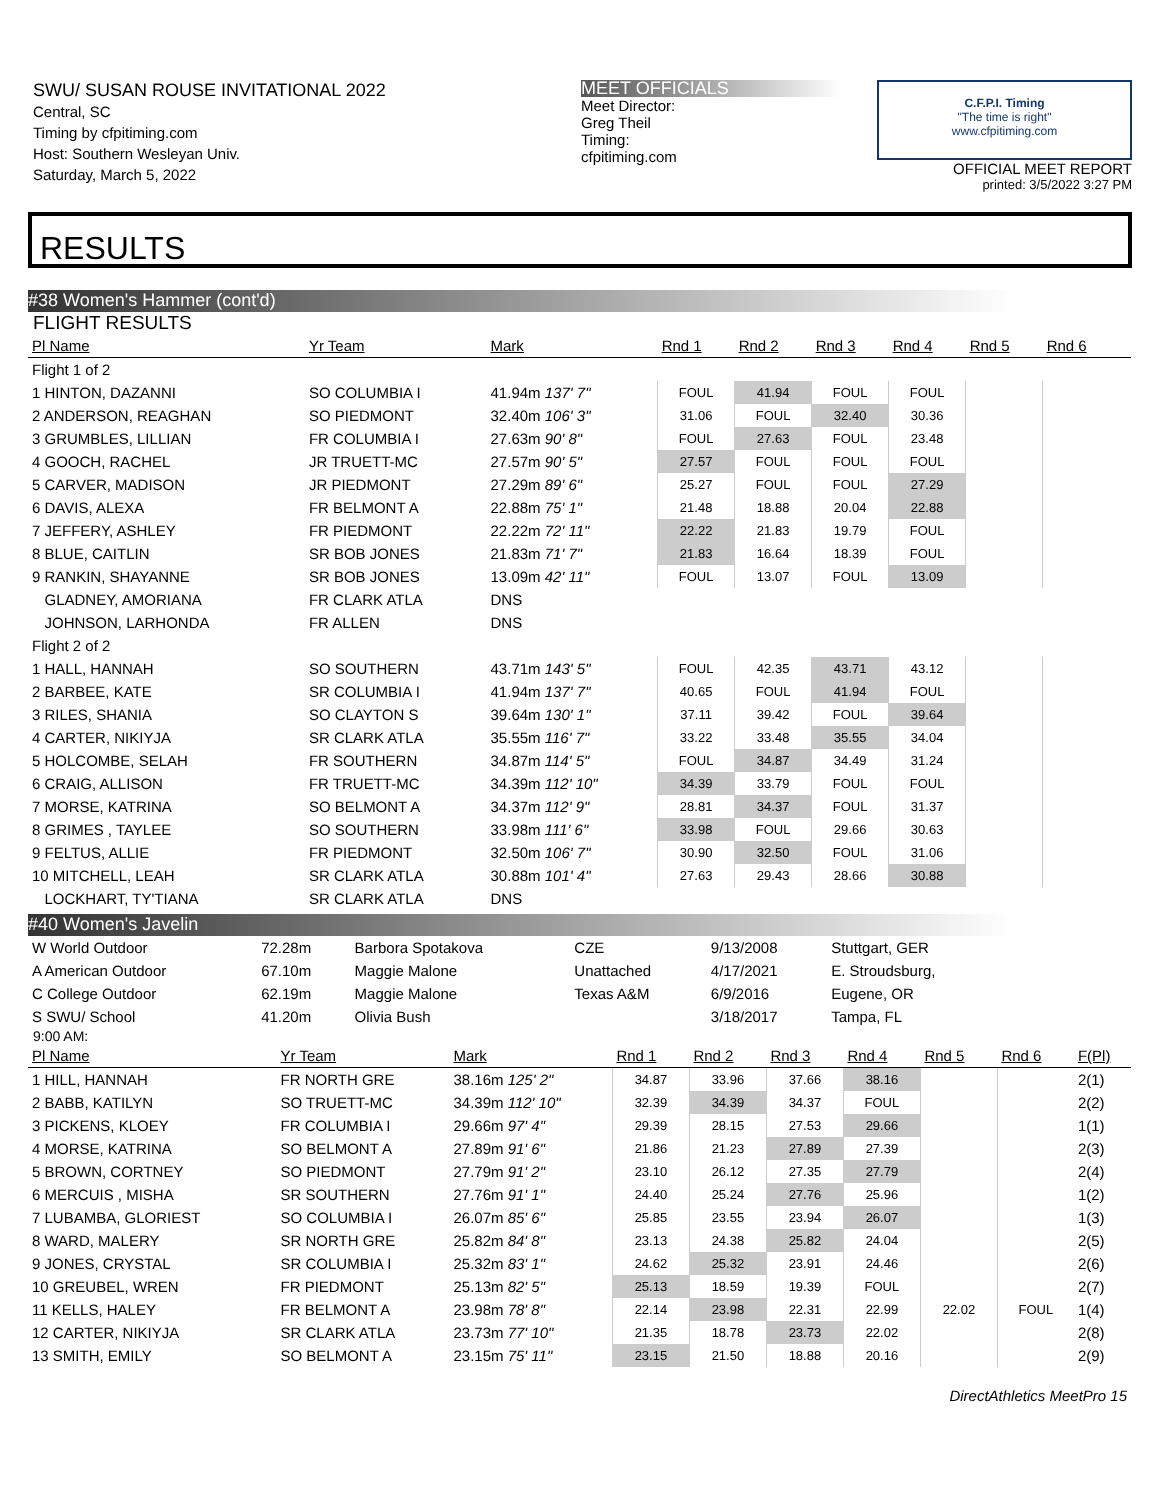SWU/ SUSAN ROUSE INVITATIONAL 2022
Central, SC
Timing by cfpitiming.com
Host: Southern Wesleyan Univ.
Saturday, March 5, 2022
MEET OFFICIALS
Meet Director:
Greg Theil
Timing:
cfpitiming.com
C.F.P.I. Timing
"The time is right"
www.cfpitiming.com
OFFICIAL MEET REPORT
printed: 3/5/2022 3:27 PM
RESULTS
#38 Women's Hammer (cont'd)
FLIGHT RESULTS
| Pl Name | Yr Team | Mark | Rnd 1 | Rnd 2 | Rnd 3 | Rnd 4 | Rnd 5 | Rnd 6 | |
| --- | --- | --- | --- | --- | --- | --- | --- | --- | --- |
| Flight 1 of 2 | | | | | | | | | |
| 1 HINTON, DAZANNI | SO COLUMBIA I | 41.94m 137' 7" | FOUL | 41.94 | FOUL | FOUL | | | |
| 2 ANDERSON, REAGHAN | SO PIEDMONT | 32.40m 106' 3" | 31.06 | FOUL | 32.40 | 30.36 | | | |
| 3 GRUMBLES, LILLIAN | FR COLUMBIA I | 27.63m 90' 8" | FOUL | 27.63 | FOUL | 23.48 | | | |
| 4 GOOCH, RACHEL | JR TRUETT-MC | 27.57m 90' 5" | 27.57 | FOUL | FOUL | FOUL | | | |
| 5 CARVER, MADISON | JR PIEDMONT | 27.29m 89' 6" | 25.27 | FOUL | FOUL | 27.29 | | | |
| 6 DAVIS, ALEXA | FR BELMONT A | 22.88m 75' 1" | 21.48 | 18.88 | 20.04 | 22.88 | | | |
| 7 JEFFERY, ASHLEY | FR PIEDMONT | 22.22m 72' 11" | 22.22 | 21.83 | 19.79 | FOUL | | | |
| 8 BLUE, CAITLIN | SR BOB JONES | 21.83m 71' 7" | 21.83 | 16.64 | 18.39 | FOUL | | | |
| 9 RANKIN, SHAYANNE | SR BOB JONES | 13.09m 42' 11" | FOUL | 13.07 | FOUL | 13.09 | | | |
| GLADNEY, AMORIANA | FR CLARK ATLA | DNS | | | | | | | |
| JOHNSON, LARHONDA | FR ALLEN | DNS | | | | | | | |
| Flight 2 of 2 | | | | | | | | | |
| 1 HALL, HANNAH | SO SOUTHERN | 43.71m 143' 5" | FOUL | 42.35 | 43.71 | 43.12 | | | |
| 2 BARBEE, KATE | SR COLUMBIA I | 41.94m 137' 7" | 40.65 | FOUL | 41.94 | FOUL | | | |
| 3 RILES, SHANIA | SO CLAYTON S | 39.64m 130' 1" | 37.11 | 39.42 | FOUL | 39.64 | | | |
| 4 CARTER, NIKIYJA | SR CLARK ATLA | 35.55m 116' 7" | 33.22 | 33.48 | 35.55 | 34.04 | | | |
| 5 HOLCOMBE, SELAH | FR SOUTHERN | 34.87m 114' 5" | FOUL | 34.87 | 34.49 | 31.24 | | | |
| 6 CRAIG, ALLISON | FR TRUETT-MC | 34.39m 112' 10" | 34.39 | 33.79 | FOUL | FOUL | | | |
| 7 MORSE, KATRINA | SO BELMONT A | 34.37m 112' 9" | 28.81 | 34.37 | FOUL | 31.37 | | | |
| 8 GRIMES , TAYLEE | SO SOUTHERN | 33.98m 111' 6" | 33.98 | FOUL | 29.66 | 30.63 | | | |
| 9 FELTUS, ALLIE | FR PIEDMONT | 32.50m 106' 7" | 30.90 | 32.50 | FOUL | 31.06 | | | |
| 10 MITCHELL, LEAH | SR CLARK ATLA | 30.88m 101' 4" | 27.63 | 29.43 | 28.66 | 30.88 | | | |
| LOCKHART, TY'TIANA | SR CLARK ATLA | DNS | | | | | | | |
#40 Women's Javelin
| W World Outdoor | 72.28m | Barbora Spotakova | CZE | 9/13/2008 | Stuttgart, GER |
| A American Outdoor | 67.10m | Maggie Malone | Unattached | 4/17/2021 | E. Stroudsburg, |
| C College Outdoor | 62.19m | Maggie Malone | Texas A&M | 6/9/2016 | Eugene, OR |
| S SWU/ School | 41.20m | Olivia Bush | | 3/18/2017 | Tampa, FL |
9:00 AM:
| Pl Name | Yr Team | Mark | Rnd 1 | Rnd 2 | Rnd 3 | Rnd 4 | Rnd 5 | Rnd 6 | F(Pl) |
| --- | --- | --- | --- | --- | --- | --- | --- | --- | --- |
| 1 HILL, HANNAH | FR NORTH GRE | 38.16m 125' 2" | 34.87 | 33.96 | 37.66 | 38.16 | | | 2(1) |
| 2 BABB, KATILYN | SO TRUETT-MC | 34.39m 112' 10" | 32.39 | 34.39 | 34.37 | FOUL | | | 2(2) |
| 3 PICKENS, KLOEY | FR COLUMBIA I | 29.66m 97' 4" | 29.39 | 28.15 | 27.53 | 29.66 | | | 1(1) |
| 4 MORSE, KATRINA | SO BELMONT A | 27.89m 91' 6" | 21.86 | 21.23 | 27.89 | 27.39 | | | 2(3) |
| 5 BROWN, CORTNEY | SO PIEDMONT | 27.79m 91' 2" | 23.10 | 26.12 | 27.35 | 27.79 | | | 2(4) |
| 6 MERCUIS , MISHA | SR SOUTHERN | 27.76m 91' 1" | 24.40 | 25.24 | 27.76 | 25.96 | | | 1(2) |
| 7 LUBAMBA, GLORIEST | SO COLUMBIA I | 26.07m 85' 6" | 25.85 | 23.55 | 23.94 | 26.07 | | | 1(3) |
| 8 WARD, MALERY | SR NORTH GRE | 25.82m 84' 8" | 23.13 | 24.38 | 25.82 | 24.04 | | | 2(5) |
| 9 JONES, CRYSTAL | SR COLUMBIA I | 25.32m 83' 1" | 24.62 | 25.32 | 23.91 | 24.46 | | | 2(6) |
| 10 GREUBEL, WREN | FR PIEDMONT | 25.13m 82' 5" | 25.13 | 18.59 | 19.39 | FOUL | | | 2(7) |
| 11 KELLS, HALEY | FR BELMONT A | 23.98m 78' 8" | 22.14 | 23.98 | 22.31 | 22.99 | 22.02 | FOUL | 1(4) |
| 12 CARTER, NIKIYJA | SR CLARK ATLA | 23.73m 77' 10" | 21.35 | 18.78 | 23.73 | 22.02 | | | 2(8) |
| 13 SMITH, EMILY | SO BELMONT A | 23.15m 75' 11" | 23.15 | 21.50 | 18.88 | 20.16 | | | 2(9) |
DirectAthletics MeetPro 15